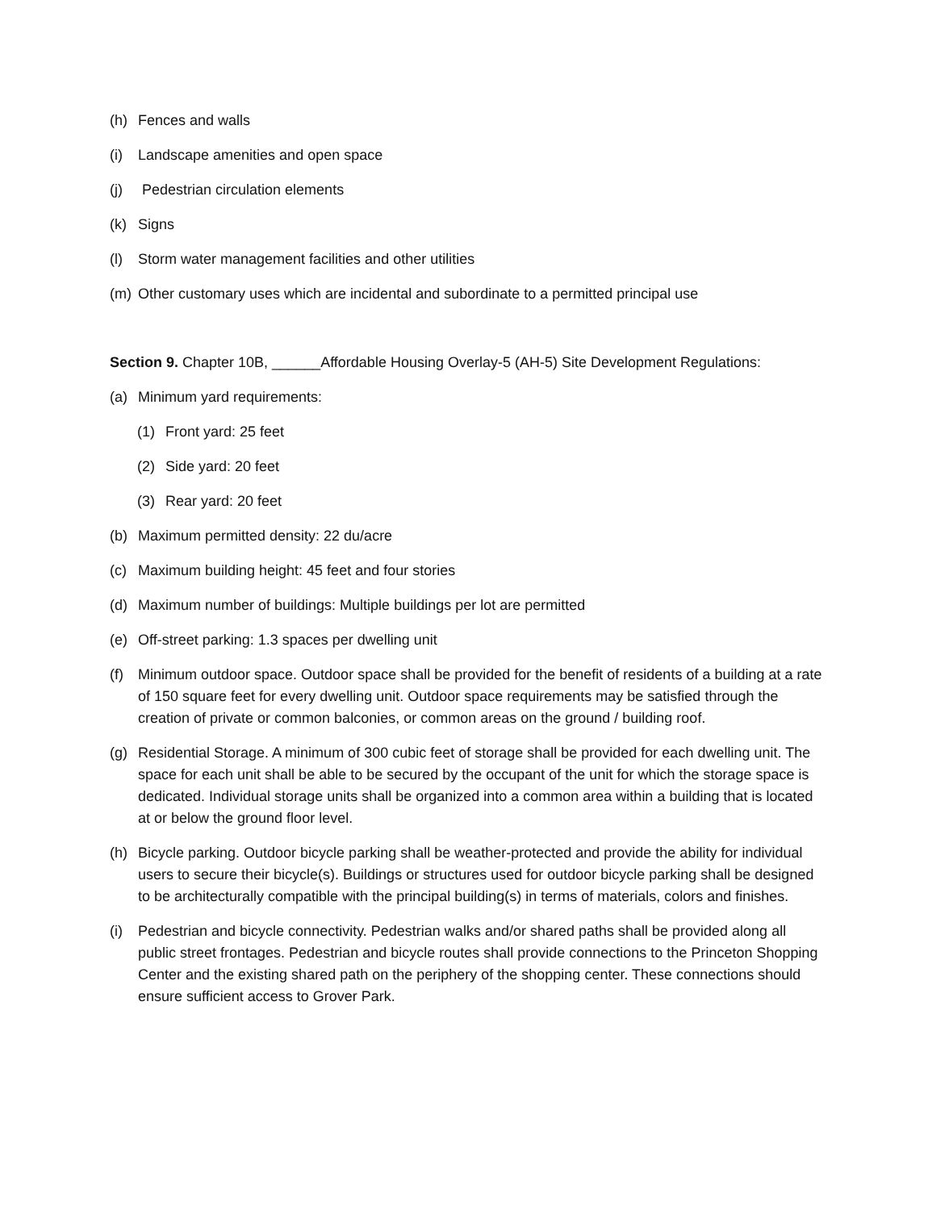(h) Fences and walls
(i) Landscape amenities and open space
(j) Pedestrian circulation elements
(k) Signs
(l) Storm water management facilities and other utilities
(m) Other customary uses which are incidental and subordinate to a permitted principal use
Section 9. Chapter 10B, ______Affordable Housing Overlay-5 (AH-5) Site Development Regulations:
(a) Minimum yard requirements:
(1) Front yard: 25 feet
(2) Side yard: 20 feet
(3) Rear yard: 20 feet
(b) Maximum permitted density: 22 du/acre
(c) Maximum building height: 45 feet and four stories
(d) Maximum number of buildings: Multiple buildings per lot are permitted
(e) Off-street parking: 1.3 spaces per dwelling unit
(f) Minimum outdoor space. Outdoor space shall be provided for the benefit of residents of a building at a rate of 150 square feet for every dwelling unit. Outdoor space requirements may be satisfied through the creation of private or common balconies, or common areas on the ground / building roof.
(g) Residential Storage. A minimum of 300 cubic feet of storage shall be provided for each dwelling unit. The space for each unit shall be able to be secured by the occupant of the unit for which the storage space is dedicated. Individual storage units shall be organized into a common area within a building that is located at or below the ground floor level.
(h) Bicycle parking. Outdoor bicycle parking shall be weather-protected and provide the ability for individual users to secure their bicycle(s). Buildings or structures used for outdoor bicycle parking shall be designed to be architecturally compatible with the principal building(s) in terms of materials, colors and finishes.
(i) Pedestrian and bicycle connectivity. Pedestrian walks and/or shared paths shall be provided along all public street frontages. Pedestrian and bicycle routes shall provide connections to the Princeton Shopping Center and the existing shared path on the periphery of the shopping center. These connections should ensure sufficient access to Grover Park.